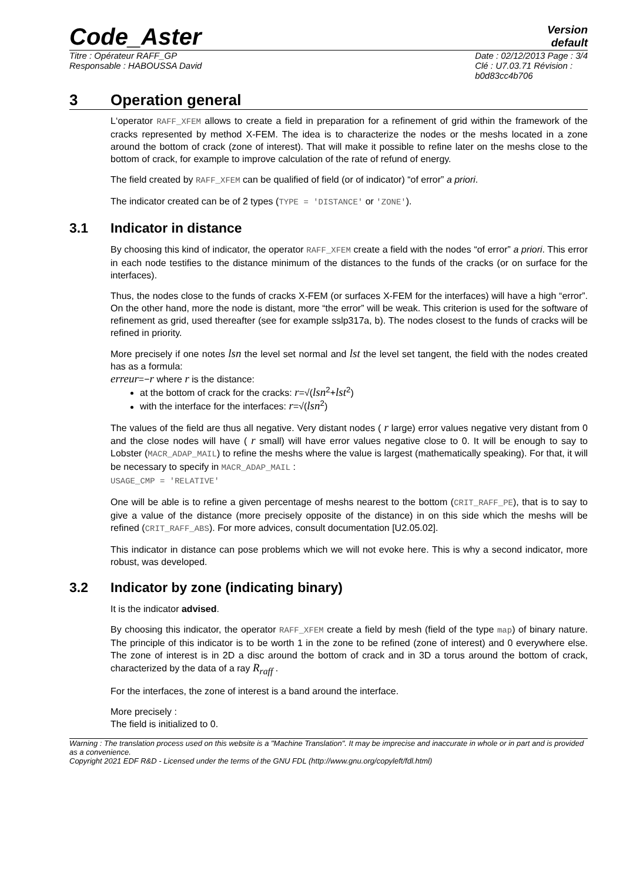Code_Aster
Version
default
Titre : Opérateur RAFF_GP
Responsable : HABOUSSA David
Date : 02/12/2013 Page : 3/4
Clé : U7.03.71 Révision :
b0d83cc4b706
3 Operation general
L‘operator RAFF_XFEM allows to create a field in preparation for a refinement of grid within the framework of the cracks represented by method X-FEM. The idea is to characterize the nodes or the meshs located in a zone around the bottom of crack (zone of interest). That will make it possible to refine later on the meshs close to the bottom of crack, for example to improve calculation of the rate of refund of energy.
The field created by RAFF_XFEM can be qualified of field (or of indicator) “of error” a priori.
The indicator created can be of 2 types (TYPE = 'DISTANCE' or 'ZONE').
3.1 Indicator in distance
By choosing this kind of indicator, the operator RAFF_XFEM create a field with the nodes “of error” a priori. This error in each node testifies to the distance minimum of the distances to the funds of the cracks (or on surface for the interfaces).
Thus, the nodes close to the funds of cracks X-FEM (or surfaces X-FEM for the interfaces) will have a high “error”. On the other hand, more the node is distant, more “the error” will be weak. This criterion is used for the software of refinement as grid, used thereafter (see for example sslp317a, b). The nodes closest to the funds of cracks will be refined in priority.
More precisely if one notes lsn the level set normal and lst the level set tangent, the field with the nodes created has as a formula:
erreur=−r where r is the distance:
at the bottom of crack for the cracks: r=√(lsn<sup>2</sup>+lst<sup>2</sup>)
with the interface for the interfaces: r=√(lsn<sup>2</sup>)
The values of the field are thus all negative. Very distant nodes ( r large) error values negative very distant from 0 and the close nodes will have ( r small) will have error values negative close to 0. It will be enough to say to Lobster (MACR_ADAP_MAIL) to refine the meshs where the value is largest (mathematically speaking). For that, it will be necessary to specify in MACR_ADAP_MAIL :
USAGE_CMP = 'RELATIVE'
One will be able is to refine a given percentage of meshs nearest to the bottom (CRIT_RAFF_PE), that is to say to give a value of the distance (more precisely opposite of the distance) in on this side which the meshs will be refined (CRIT_RAFF_ABS). For more advices, consult documentation [U2.05.02].
This indicator in distance can pose problems which we will not evoke here. This is why a second indicator, more robust, was developed.
3.2 Indicator by zone (indicating binary)
It is the indicator advised.
By choosing this indicator, the operator RAFF_XFEM create a field by mesh (field of the type map) of binary nature. The principle of this indicator is to be worth 1 in the zone to be refined (zone of interest) and 0 everywhere else. The zone of interest is in 2D a disc around the bottom of crack and in 3D a torus around the bottom of crack, characterized by the data of a ray R<sub>raff</sub> .
For the interfaces, the zone of interest is a band around the interface.
More precisely :
The field is initialized to 0.
Warning : The translation process used on this website is a "Machine Translation". It may be imprecise and inaccurate in whole or in part and is provided as a convenience.
Copyright 2021 EDF R&D - Licensed under the terms of the GNU FDL (http://www.gnu.org/copyleft/fdl.html)